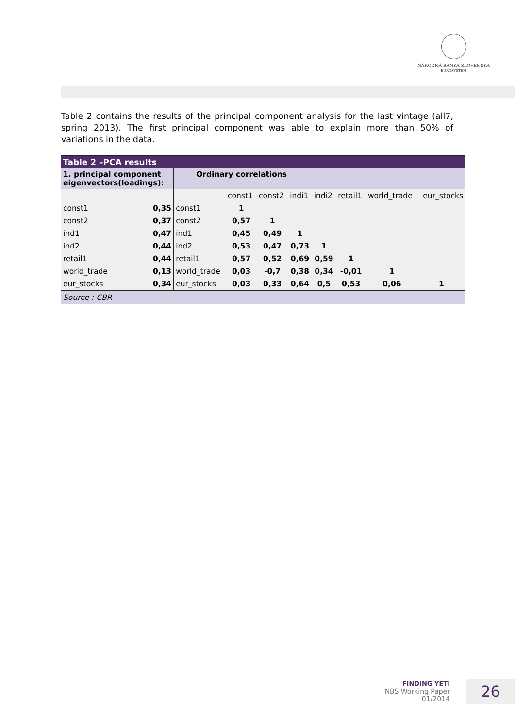NÁRODNÁ BANKA SLOVENSKA
EUROSYSTÉM
Table 2 contains the results of the principal component analysis for the last vintage (all7, spring 2013). The first principal component was able to explain more than 50% of variations in the data.
| Table 2 –PCA results | | | | | | | | | |
| --- | --- | --- | --- | --- | --- | --- | --- | --- | --- |
| 1. principal component eigenvectors(loadings): | | Ordinary correlations | | | | | | | |
| | | | const1 | const2 | indi1 | indi2 | retail1 | world_trade | eur_stocks |
| const1 | 0,35 | const1 | 1 | | | | | | |
| const2 | 0,37 | const2 | 0,57 | 1 | | | | | |
| ind1 | 0,47 | ind1 | 0,45 | 0,49 | 1 | | | | |
| ind2 | 0,44 | ind2 | 0,53 | 0,47 | 0,73 | 1 | | | |
| retail1 | 0,44 | retail1 | 0,57 | 0,52 | 0,69 | 0,59 | 1 | | |
| world_trade | 0,13 | world_trade | 0,03 | -0,7 | 0,38 | 0,34 | -0,01 | 1 | |
| eur_stocks | 0,34 | eur_stocks | 0,03 | 0,33 | 0,64 | 0,5 | 0,53 | 0,06 | 1 |
| Source : CBR | | | | | | | | | |
FINDING YETI
NBS Working Paper
01/2014
26